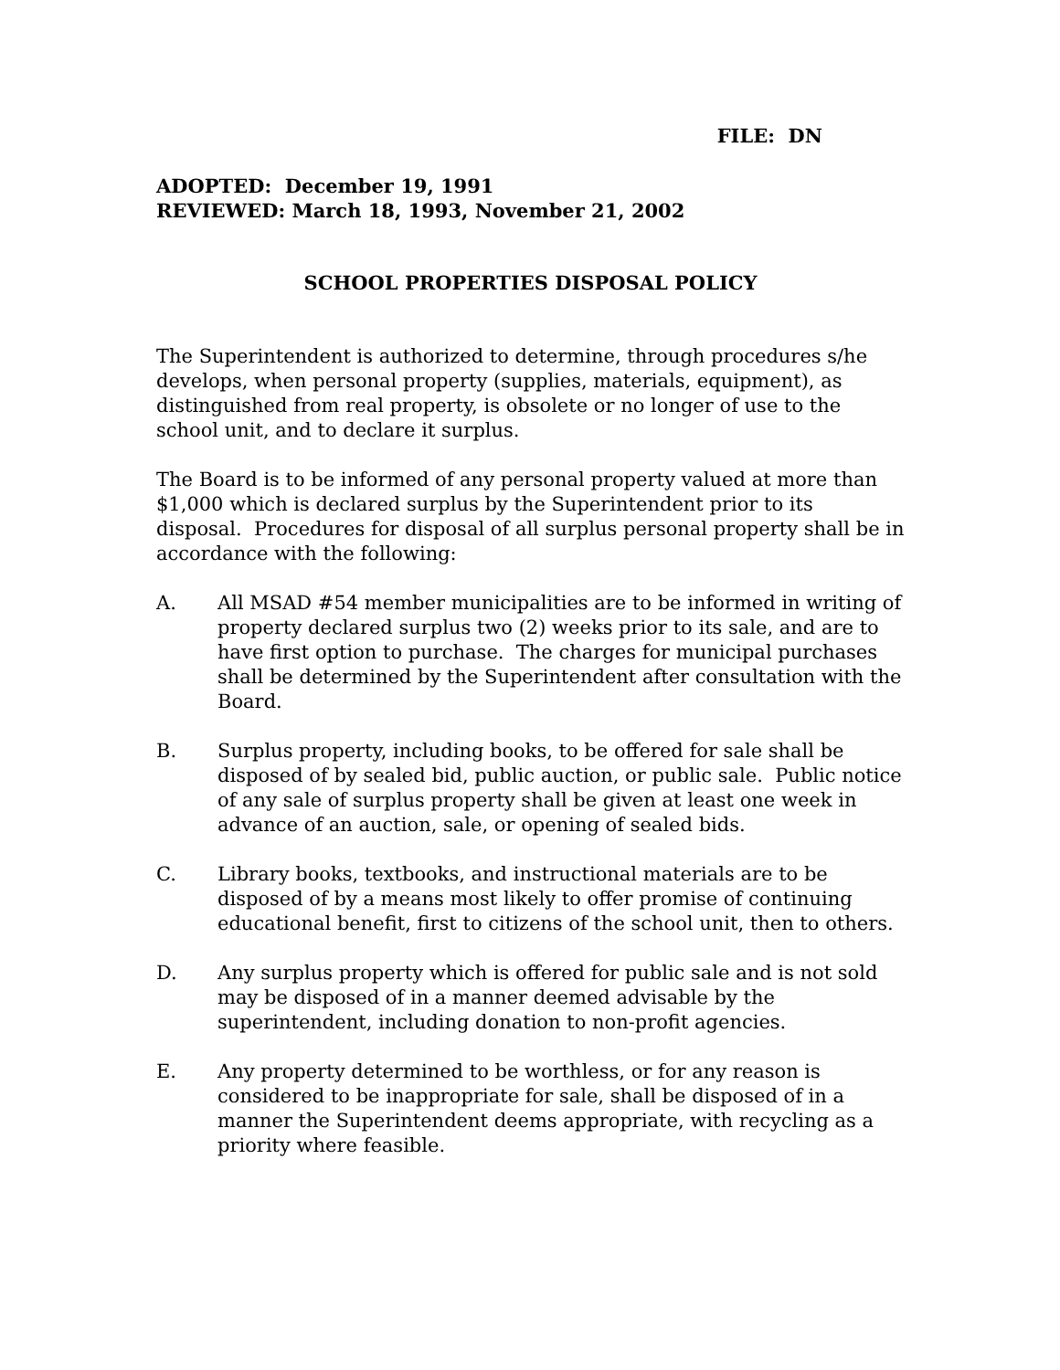FILE: DN
ADOPTED: December 19, 1991
REVIEWED: March 18, 1993, November 21, 2002
SCHOOL PROPERTIES DISPOSAL POLICY
The Superintendent is authorized to determine, through procedures s/he develops, when personal property (supplies, materials, equipment), as distinguished from real property, is obsolete or no longer of use to the school unit, and to declare it surplus.
The Board is to be informed of any personal property valued at more than $1,000 which is declared surplus by the Superintendent prior to its disposal. Procedures for disposal of all surplus personal property shall be in accordance with the following:
A. All MSAD #54 member municipalities are to be informed in writing of property declared surplus two (2) weeks prior to its sale, and are to have first option to purchase. The charges for municipal purchases shall be determined by the Superintendent after consultation with the Board.
B. Surplus property, including books, to be offered for sale shall be disposed of by sealed bid, public auction, or public sale. Public notice of any sale of surplus property shall be given at least one week in advance of an auction, sale, or opening of sealed bids.
C. Library books, textbooks, and instructional materials are to be disposed of by a means most likely to offer promise of continuing educational benefit, first to citizens of the school unit, then to others.
D. Any surplus property which is offered for public sale and is not sold may be disposed of in a manner deemed advisable by the superintendent, including donation to non-profit agencies.
E. Any property determined to be worthless, or for any reason is considered to be inappropriate for sale, shall be disposed of in a manner the Superintendent deems appropriate, with recycling as a priority where feasible.